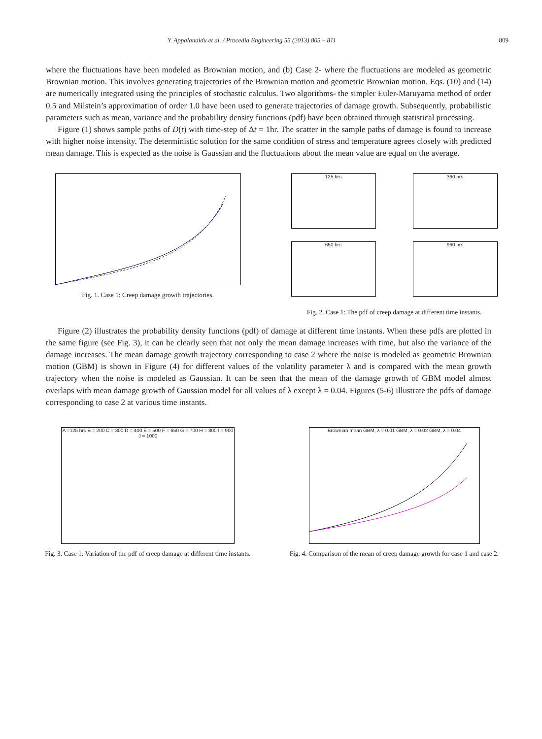Y. Appalanaidu et al. / Procedia Engineering 55 (2013) 805 – 811 809
where the fluctuations have been modeled as Brownian motion, and (b) Case 2- where the fluctuations are modeled as geometric Brownian motion. This involves generating trajectories of the Brownian motion and geometric Brownian motion. Eqs. (10) and (14) are numerically integrated using the principles of stochastic calculus. Two algorithms- the simpler Euler-Maruyama method of order 0.5 and Milstein’s approximation of order 1.0 have been used to generate trajectories of damage growth. Subsequently, probabilistic parameters such as mean, variance and the probability density functions (pdf) have been obtained through statistical processing.
Figure (1) shows sample paths of D(t) with time-step of Δt = 1hr. The scatter in the sample paths of damage is found to increase with higher noise intensity. The deterministic solution for the same condition of stress and temperature agrees closely with predicted mean damage. This is expected as the noise is Gaussian and the fluctuations about the mean value are equal on the average.
Fig. 1. Case 1: Creep damage growth trajectories.
125 hrs
360 hrs
650 hrs
960 hrs
Fig. 2. Case 1: The pdf of creep damage at different time instants.
Figure (2) illustrates the probability density functions (pdf) of damage at different time instants. When these pdfs are plotted in the same figure (see Fig. 3), it can be clearly seen that not only the mean damage increases with time, but also the variance of the damage increases. The mean damage growth trajectory corresponding to case 2 where the noise is modeled as geometric Brownian motion (GBM) is shown in Figure (4) for different values of the volatility parameter λ and is compared with the mean growth trajectory when the noise is modeled as Gaussian. It can be seen that the mean of the damage growth of GBM model almost overlaps with mean damage growth of Gaussian model for all values of λ except λ = 0.04. Figures (5-6) illustrate the pdfs of damage corresponding to case 2 at various time instants.
A =125 hrs B = 200 C = 300 D = 400 E = 500 F = 650 G = 700 H = 800 I = 900 J = 1000
Fig. 3. Case 1: Variation of the pdf of creep damage at different time instants.
Brownian mean GBM, λ = 0.01 GBM, λ = 0.02 GBM, λ = 0.04
Fig. 4. Comparison of the mean of creep damage growth for case 1 and case 2.